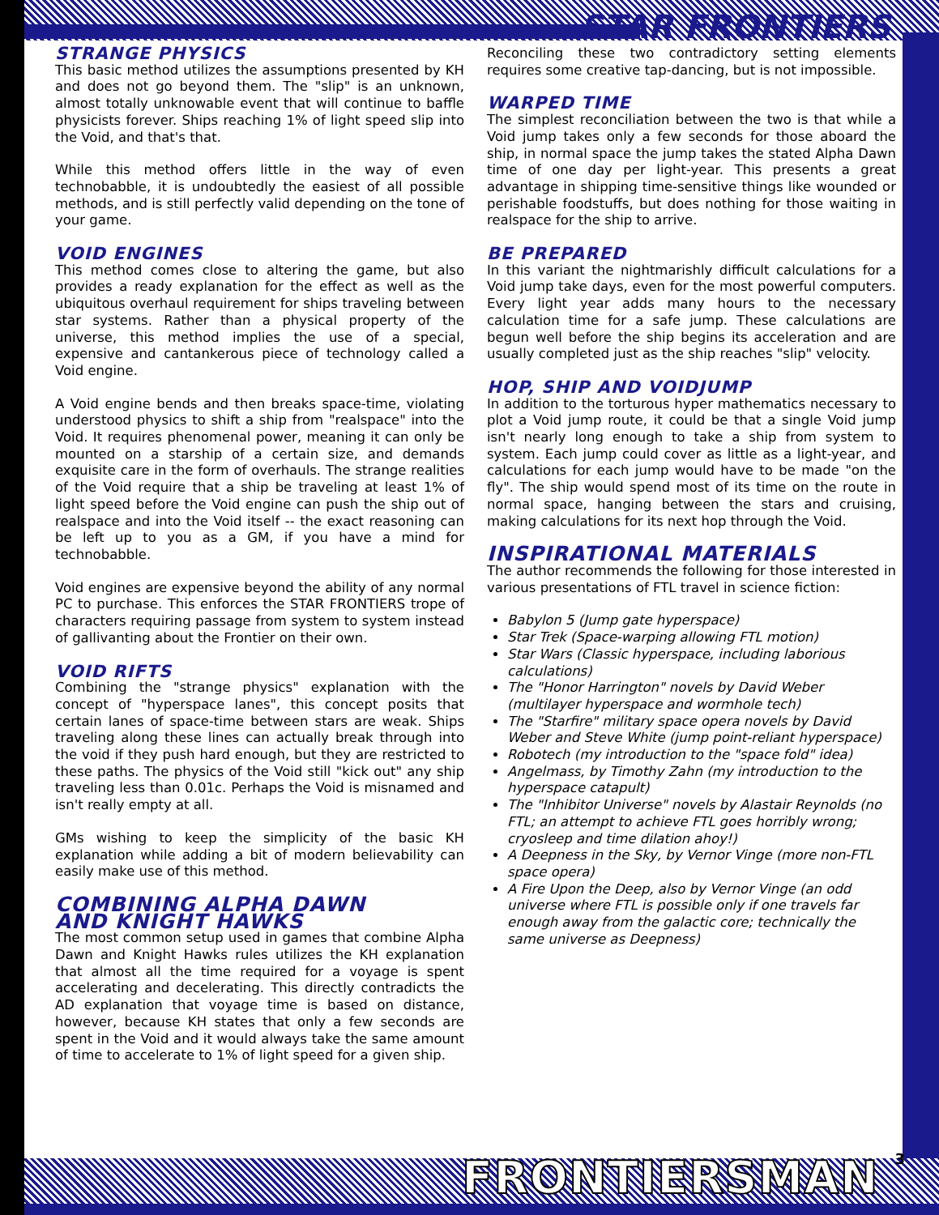STAR FRONTIERS
STRANGE PHYSICS
This basic method utilizes the assumptions presented by KH and does not go beyond them. The "slip" is an unknown, almost totally unknowable event that will continue to baffle physicists forever. Ships reaching 1% of light speed slip into the Void, and that's that.
While this method offers little in the way of even technobabble, it is undoubtedly the easiest of all possible methods, and is still perfectly valid depending on the tone of your game.
VOID ENGINES
This method comes close to altering the game, but also provides a ready explanation for the effect as well as the ubiquitous overhaul requirement for ships traveling between star systems. Rather than a physical property of the universe, this method implies the use of a special, expensive and cantankerous piece of technology called a Void engine.
A Void engine bends and then breaks space-time, violating understood physics to shift a ship from "realspace" into the Void. It requires phenomenal power, meaning it can only be mounted on a starship of a certain size, and demands exquisite care in the form of overhauls. The strange realities of the Void require that a ship be traveling at least 1% of light speed before the Void engine can push the ship out of realspace and into the Void itself -- the exact reasoning can be left up to you as a GM, if you have a mind for technobabble.
Void engines are expensive beyond the ability of any normal PC to purchase. This enforces the STAR FRONTIERS trope of characters requiring passage from system to system instead of gallivanting about the Frontier on their own.
VOID RIFTS
Combining the "strange physics" explanation with the concept of "hyperspace lanes", this concept posits that certain lanes of space-time between stars are weak. Ships traveling along these lines can actually break through into the void if they push hard enough, but they are restricted to these paths. The physics of the Void still "kick out" any ship traveling less than 0.01c. Perhaps the Void is misnamed and isn't really empty at all.
GMs wishing to keep the simplicity of the basic KH explanation while adding a bit of modern believability can easily make use of this method.
COMBINING ALPHA DAWN
AND KNIGHT HAWKS
The most common setup used in games that combine Alpha Dawn and Knight Hawks rules utilizes the KH explanation that almost all the time required for a voyage is spent accelerating and decelerating. This directly contradicts the AD explanation that voyage time is based on distance, however, because KH states that only a few seconds are spent in the Void and it would always take the same amount of time to accelerate to 1% of light speed for a given ship.
Reconciling these two contradictory setting elements requires some creative tap-dancing, but is not impossible.
WARPED TIME
The simplest reconciliation between the two is that while a Void jump takes only a few seconds for those aboard the ship, in normal space the jump takes the stated Alpha Dawn time of one day per light-year. This presents a great advantage in shipping time-sensitive things like wounded or perishable foodstuffs, but does nothing for those waiting in realspace for the ship to arrive.
BE PREPARED
In this variant the nightmarishly difficult calculations for a Void jump take days, even for the most powerful computers. Every light year adds many hours to the necessary calculation time for a safe jump. These calculations are begun well before the ship begins its acceleration and are usually completed just as the ship reaches "slip" velocity.
HOP, SHIP AND VOIDJUMP
In addition to the torturous hyper mathematics necessary to plot a Void jump route, it could be that a single Void jump isn't nearly long enough to take a ship from system to system. Each jump could cover as little as a light-year, and calculations for each jump would have to be made "on the fly". The ship would spend most of its time on the route in normal space, hanging between the stars and cruising, making calculations for its next hop through the Void.
INSPIRATIONAL MATERIALS
The author recommends the following for those interested in various presentations of FTL travel in science fiction:
Babylon 5 (Jump gate hyperspace)
Star Trek (Space-warping allowing FTL motion)
Star Wars (Classic hyperspace, including laborious calculations)
The "Honor Harrington" novels by David Weber (multilayer hyperspace and wormhole tech)
The "Starfire" military space opera novels by David Weber and Steve White (jump point-reliant hyperspace)
Robotech (my introduction to the "space fold" idea)
Angelmass, by Timothy Zahn (my introduction to the hyperspace catapult)
The "Inhibitor Universe" novels by Alastair Reynolds (no FTL; an attempt to achieve FTL goes horribly wrong; cryosleep and time dilation ahoy!)
A Deepness in the Sky, by Vernor Vinge (more non-FTL space opera)
A Fire Upon the Deep, also by Vernor Vinge (an odd universe where FTL is possible only if one travels far enough away from the galactic core; technically the same universe as Deepness)
FRONTIERSMAN 3